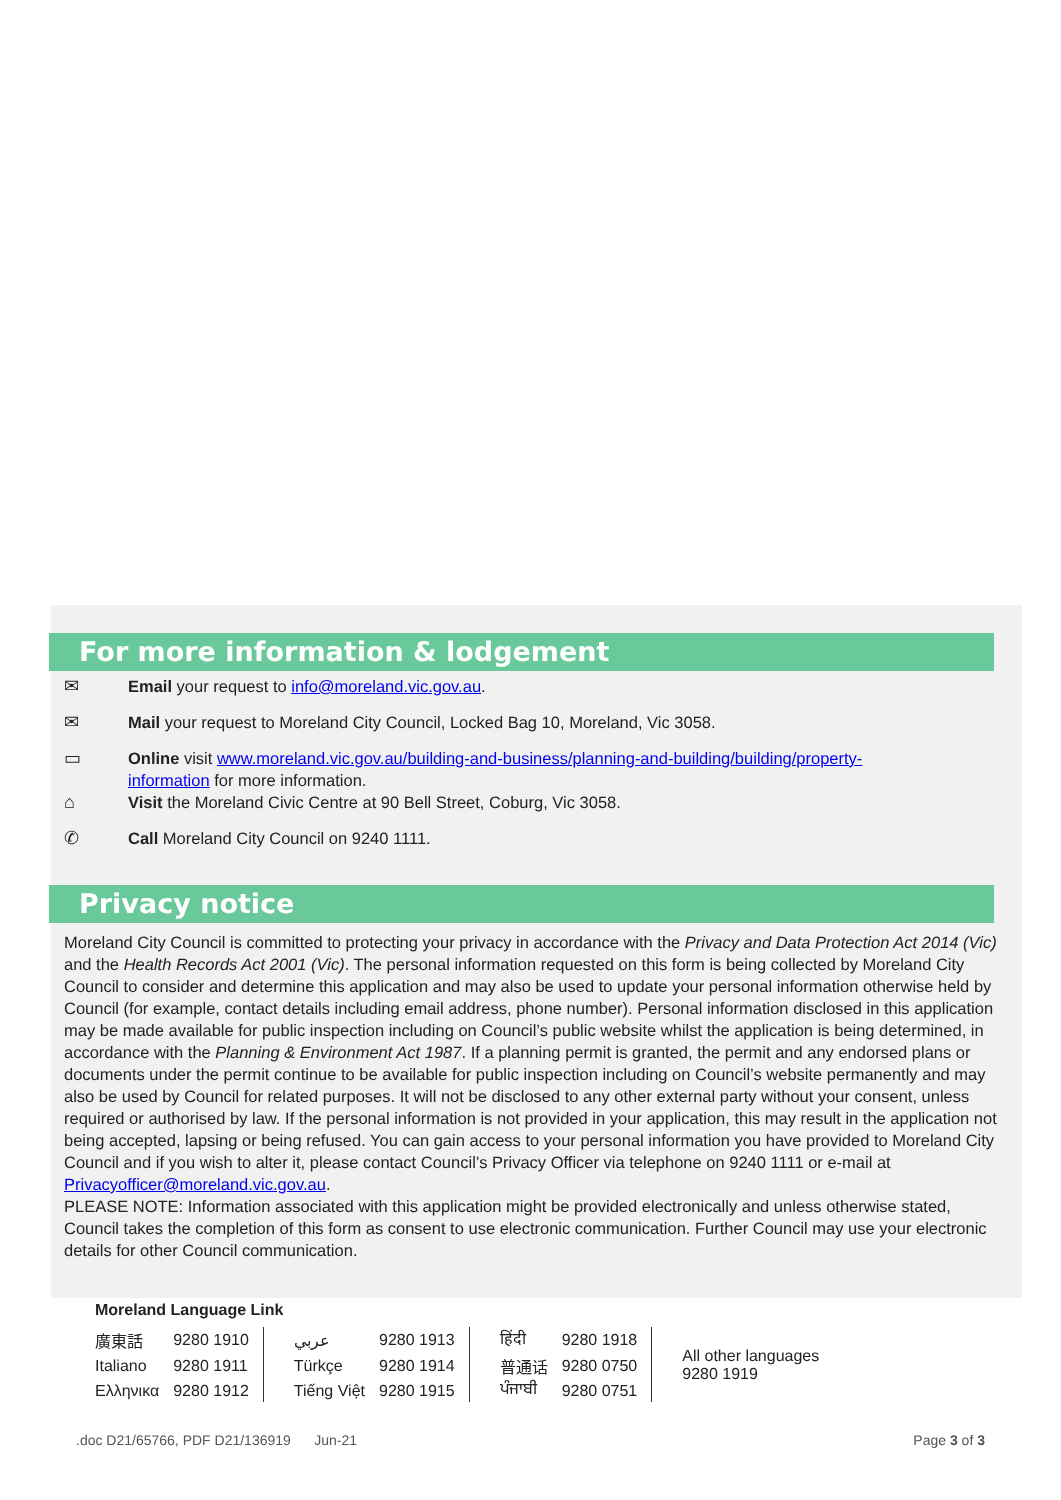For more information & lodgement
✉ Email your request to info@moreland.vic.gov.au.
✉ Mail your request to Moreland City Council, Locked Bag 10, Moreland, Vic 3058.
▭ Online visit www.moreland.vic.gov.au/building-and-business/planning-and-building/building/property-information for more information.
⌂ Visit the Moreland Civic Centre at 90 Bell Street, Coburg, Vic 3058.
✆ Call Moreland City Council on 9240 1111.
Privacy notice
Moreland City Council is committed to protecting your privacy in accordance with the Privacy and Data Protection Act 2014 (Vic) and the Health Records Act 2001 (Vic). The personal information requested on this form is being collected by Moreland City Council to consider and determine this application and may also be used to update your personal information otherwise held by Council (for example, contact details including email address, phone number). Personal information disclosed in this application may be made available for public inspection including on Council’s public website whilst the application is being determined, in accordance with the Planning & Environment Act 1987. If a planning permit is granted, the permit and any endorsed plans or documents under the permit continue to be available for public inspection including on Council’s website permanently and may also be used by Council for related purposes. It will not be disclosed to any other external party without your consent, unless required or authorised by law. If the personal information is not provided in your application, this may result in the application not being accepted, lapsing or being refused. You can gain access to your personal information you have provided to Moreland City Council and if you wish to alter it, please contact Council’s Privacy Officer via telephone on 9240 1111 or e-mail at Privacyofficer@moreland.vic.gov.au.
PLEASE NOTE: Information associated with this application might be provided electronically and unless otherwise stated, Council takes the completion of this form as consent to use electronic communication. Further Council may use your electronic details for other Council communication.
Moreland Language Link
| 廣東話 | 9280 1910 | عربي | 9280 1913 | हिंदी | 9280 1918 | All other languages 9280 1919 |
| Italiano | 9280 1911 | Türkçe | 9280 1914 | 普通话 | 9280 0750 | |
| Ελληνικα | 9280 1912 | Tiếng Việt | 9280 1915 | ਪੰਜਾਬੀ | 9280 0751 | |
.doc D21/65766, PDF D21/136919 Jun-21 Page 3 of 3